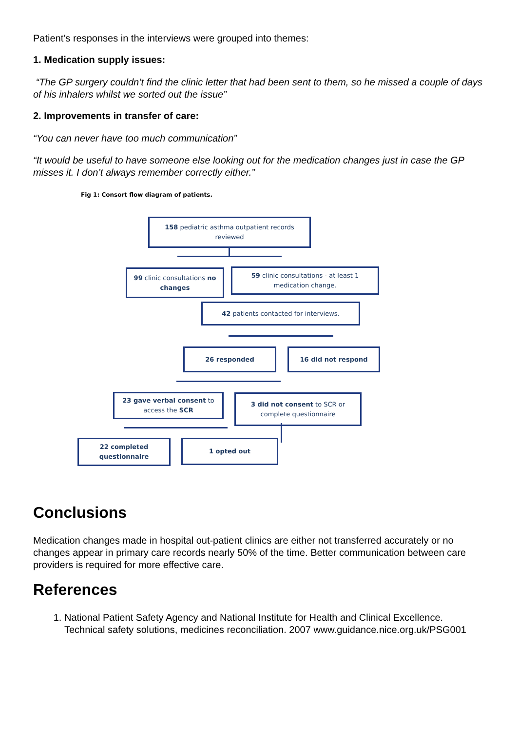Patient’s responses in the interviews were grouped into themes:
1. Medication supply issues:
“The GP surgery couldn’t find the clinic letter that had been sent to them, so he missed a couple of days of his inhalers whilst we sorted out the issue”
2. Improvements in transfer of care:
“You can never have too much communication”
“It would be useful to have someone else looking out for the medication changes just in case the GP misses it. I don’t always remember correctly either.”
Fig 1: Consort flow diagram of patients.
158 pediatric asthma outpatient records reviewed
99 clinic consultations no changes
59 clinic consultations - at least 1 medication change.
42 patients contacted for interviews.
26 responded 16 did not respond
23 gave verbal consent to access the SCR
3 did not consent to SCR or complete questionnaire
22 completed questionnaire
1 opted out
Conclusions
Medication changes made in hospital out-patient clinics are either not transferred accurately or no changes appear in primary care records nearly 50% of the time. Better communication between care providers is required for more effective care.
References
1. National Patient Safety Agency and National Institute for Health and Clinical Excellence. Technical safety solutions, medicines reconciliation. 2007 www.guidance.nice.org.uk/PSG001